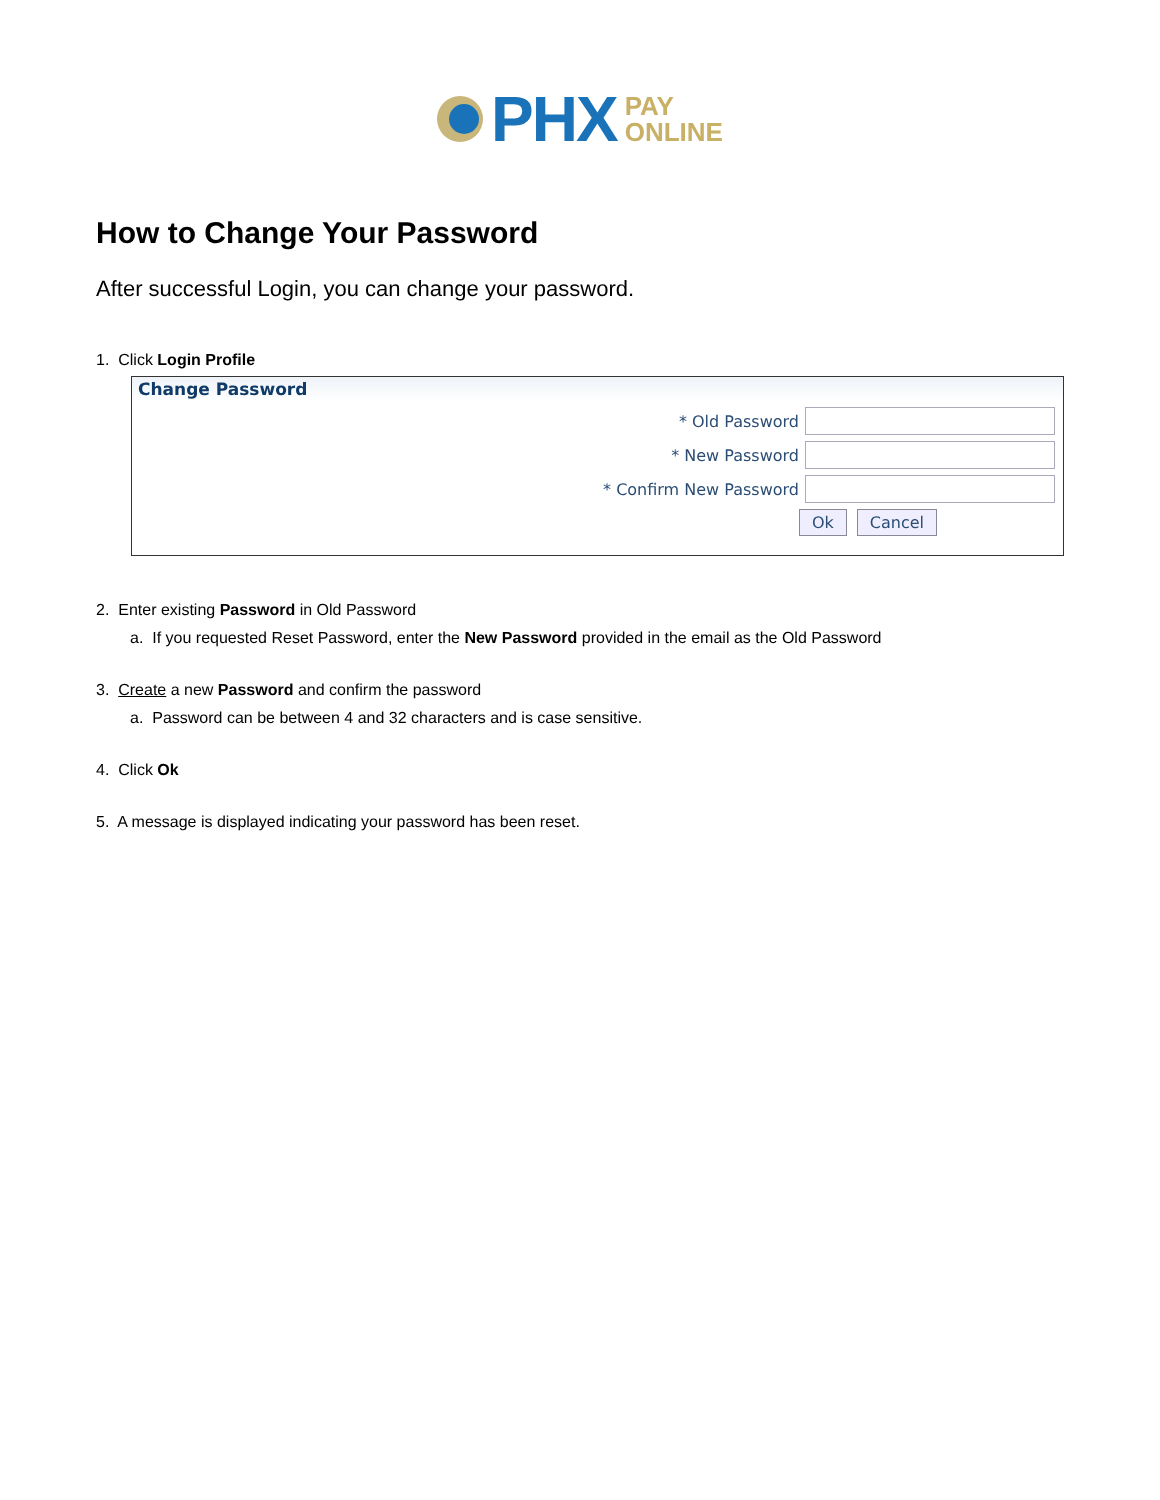PHX
PAY
ONLINE
How to Change Your Password
After successful Login, you can change your password.
1. Click Login Profile
Change Password
* Old Password
* New Password
* Confirm New Password
Ok Cancel
2. Enter existing Password in Old Password
a. If you requested Reset Password, enter the New Password provided in the email as the Old Password
3. Create a new Password and confirm the password
a. Password can be between 4 and 32 characters and is case sensitive.
4. Click Ok
5. A message is displayed indicating your password has been reset.